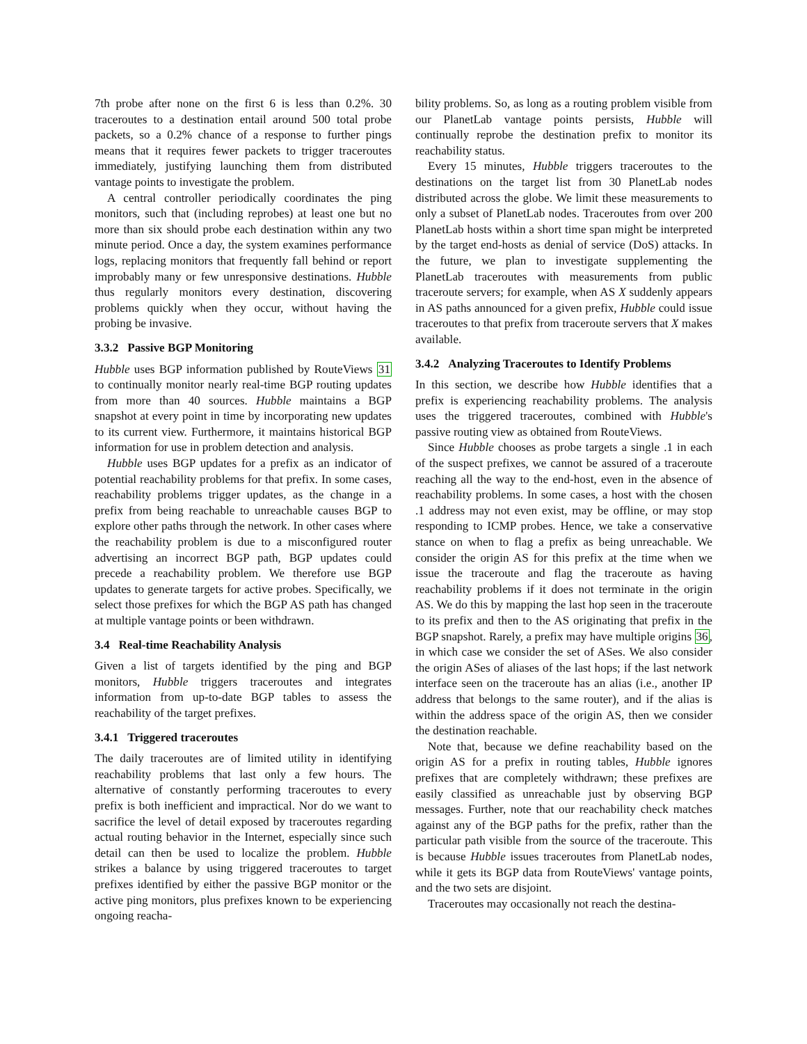7th probe after none on the first 6 is less than 0.2%. 30 traceroutes to a destination entail around 500 total probe packets, so a 0.2% chance of a response to further pings means that it requires fewer packets to trigger traceroutes immediately, justifying launching them from distributed vantage points to investigate the problem.
A central controller periodically coordinates the ping monitors, such that (including reprobes) at least one but no more than six should probe each destination within any two minute period. Once a day, the system examines performance logs, replacing monitors that frequently fall behind or report improbably many or few unresponsive destinations. Hubble thus regularly monitors every destination, discovering problems quickly when they occur, without having the probing be invasive.
3.3.2 Passive BGP Monitoring
Hubble uses BGP information published by RouteViews 31 to continually monitor nearly real-time BGP routing updates from more than 40 sources. Hubble maintains a BGP snapshot at every point in time by incorporating new updates to its current view. Furthermore, it maintains historical BGP information for use in problem detection and analysis.
Hubble uses BGP updates for a prefix as an indicator of potential reachability problems for that prefix. In some cases, reachability problems trigger updates, as the change in a prefix from being reachable to unreachable causes BGP to explore other paths through the network. In other cases where the reachability problem is due to a misconfigured router advertising an incorrect BGP path, BGP updates could precede a reachability problem. We therefore use BGP updates to generate targets for active probes. Specifically, we select those prefixes for which the BGP AS path has changed at multiple vantage points or been withdrawn.
3.4 Real-time Reachability Analysis
Given a list of targets identified by the ping and BGP monitors, Hubble triggers traceroutes and integrates information from up-to-date BGP tables to assess the reachability of the target prefixes.
3.4.1 Triggered traceroutes
The daily traceroutes are of limited utility in identifying reachability problems that last only a few hours. The alternative of constantly performing traceroutes to every prefix is both inefficient and impractical. Nor do we want to sacrifice the level of detail exposed by traceroutes regarding actual routing behavior in the Internet, especially since such detail can then be used to localize the problem. Hubble strikes a balance by using triggered traceroutes to target prefixes identified by either the passive BGP monitor or the active ping monitors, plus prefixes known to be experiencing ongoing reacha-
bility problems. So, as long as a routing problem visible from our PlanetLab vantage points persists, Hubble will continually reprobe the destination prefix to monitor its reachability status.
Every 15 minutes, Hubble triggers traceroutes to the destinations on the target list from 30 PlanetLab nodes distributed across the globe. We limit these measurements to only a subset of PlanetLab nodes. Traceroutes from over 200 PlanetLab hosts within a short time span might be interpreted by the target end-hosts as denial of service (DoS) attacks. In the future, we plan to investigate supplementing the PlanetLab traceroutes with measurements from public traceroute servers; for example, when AS X suddenly appears in AS paths announced for a given prefix, Hubble could issue traceroutes to that prefix from traceroute servers that X makes available.
3.4.2 Analyzing Traceroutes to Identify Problems
In this section, we describe how Hubble identifies that a prefix is experiencing reachability problems. The analysis uses the triggered traceroutes, combined with Hubble's passive routing view as obtained from RouteViews.
Since Hubble chooses as probe targets a single .1 in each of the suspect prefixes, we cannot be assured of a traceroute reaching all the way to the end-host, even in the absence of reachability problems. In some cases, a host with the chosen .1 address may not even exist, may be offline, or may stop responding to ICMP probes. Hence, we take a conservative stance on when to flag a prefix as being unreachable. We consider the origin AS for this prefix at the time when we issue the traceroute and flag the traceroute as having reachability problems if it does not terminate in the origin AS. We do this by mapping the last hop seen in the traceroute to its prefix and then to the AS originating that prefix in the BGP snapshot. Rarely, a prefix may have multiple origins 36, in which case we consider the set of ASes. We also consider the origin ASes of aliases of the last hops; if the last network interface seen on the traceroute has an alias (i.e., another IP address that belongs to the same router), and if the alias is within the address space of the origin AS, then we consider the destination reachable.
Note that, because we define reachability based on the origin AS for a prefix in routing tables, Hubble ignores prefixes that are completely withdrawn; these prefixes are easily classified as unreachable just by observing BGP messages. Further, note that our reachability check matches against any of the BGP paths for the prefix, rather than the particular path visible from the source of the traceroute. This is because Hubble issues traceroutes from PlanetLab nodes, while it gets its BGP data from RouteViews' vantage points, and the two sets are disjoint.
Traceroutes may occasionally not reach the destina-